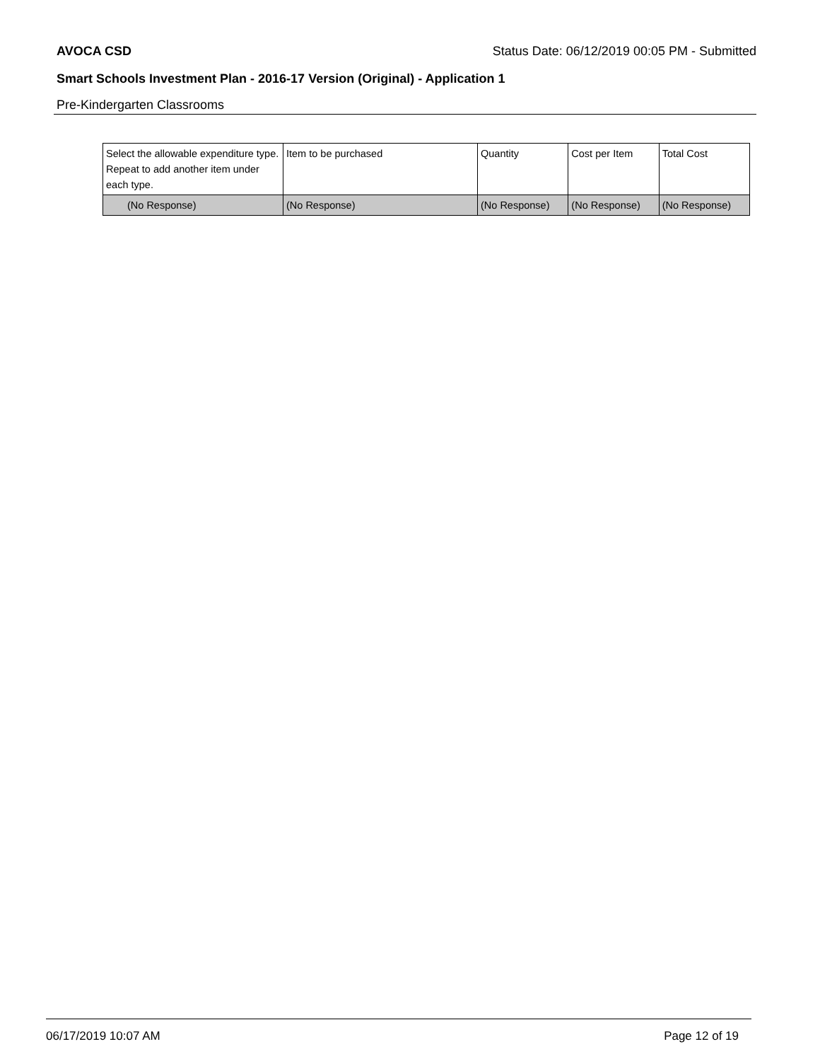AVOCA CSD Status Date: 06/12/2019 00:05 PM - Submitted
Smart Schools Investment Plan - 2016-17 Version (Original) - Application 1
Pre-Kindergarten Classrooms
| Select the allowable expenditure type. Repeat to add another item under each type. | Item to be purchased | Quantity | Cost per Item | Total Cost |
| --- | --- | --- | --- | --- |
| (No Response) | (No Response) | (No Response) | (No Response) | (No Response) |
06/17/2019 10:07 AM Page 12 of 19